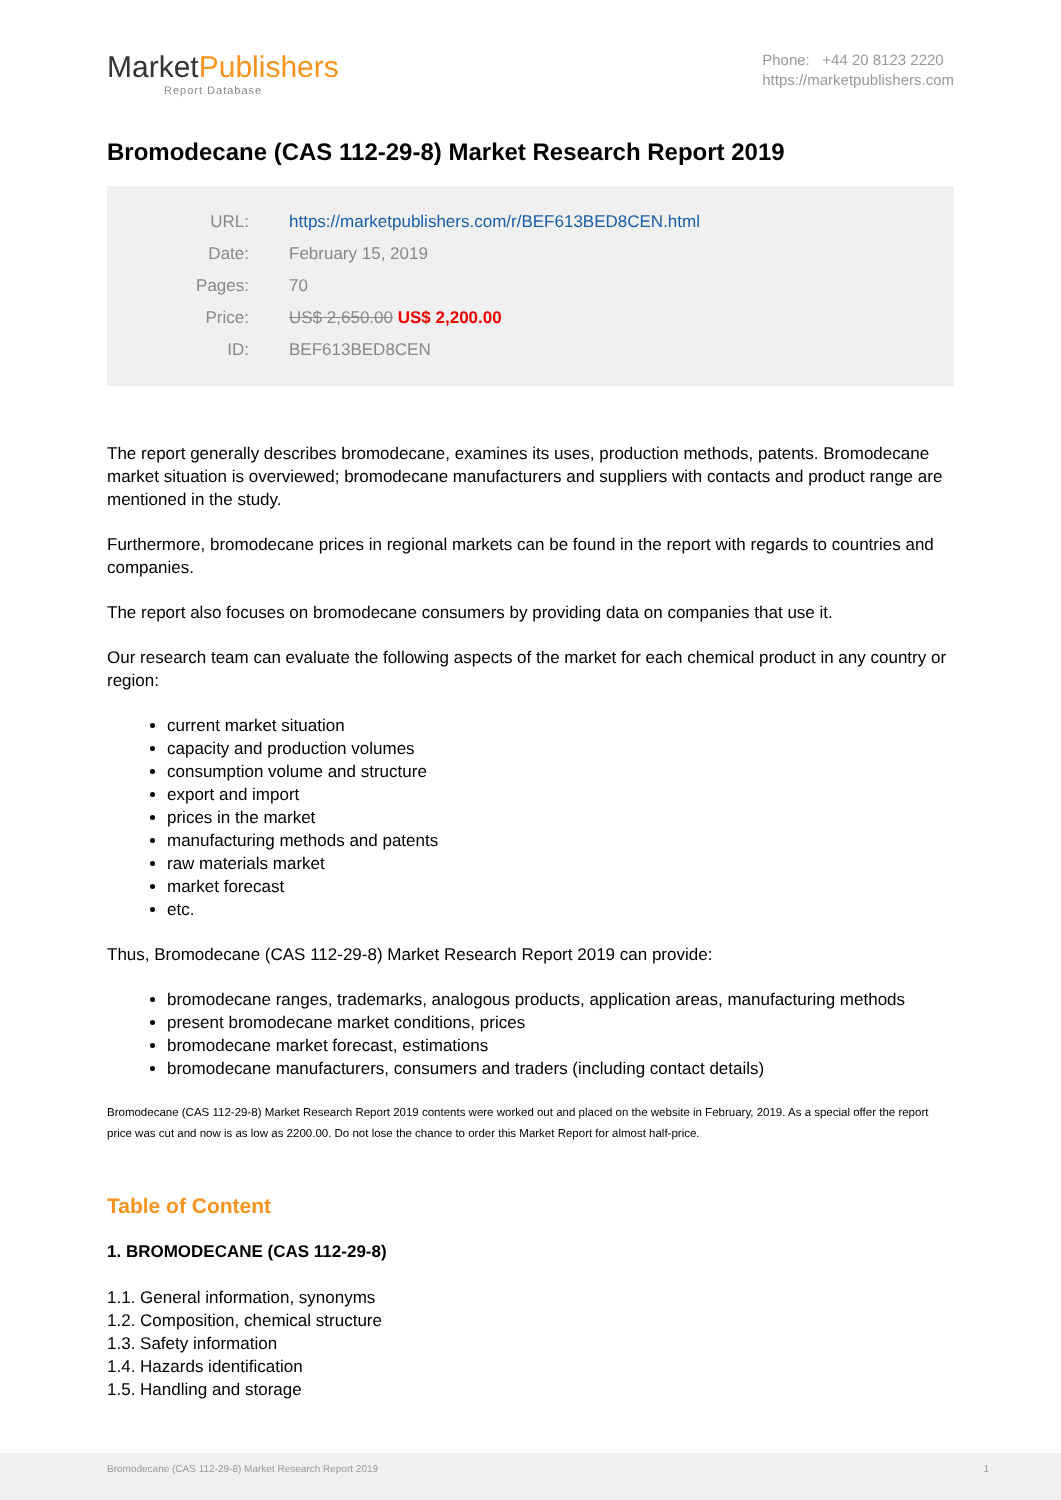MarketPublishers
Report Database
Phone: +44 20 8123 2220
https://marketpublishers.com
Bromodecane (CAS 112-29-8) Market Research Report 2019
| URL: | https://marketpublishers.com/r/BEF613BED8CEN.html |
| Date: | February 15, 2019 |
| Pages: | 70 |
| Price: | US$ 2,650.00 US$ 2,200.00 |
| ID: | BEF613BED8CEN |
The report generally describes bromodecane, examines its uses, production methods, patents. Bromodecane market situation is overviewed; bromodecane manufacturers and suppliers with contacts and product range are mentioned in the study.
Furthermore, bromodecane prices in regional markets can be found in the report with regards to countries and companies.
The report also focuses on bromodecane consumers by providing data on companies that use it.
Our research team can evaluate the following aspects of the market for each chemical product in any country or region:
current market situation
capacity and production volumes
consumption volume and structure
export and import
prices in the market
manufacturing methods and patents
raw materials market
market forecast
etc.
Thus, Bromodecane (CAS 112-29-8) Market Research Report 2019 can provide:
bromodecane ranges, trademarks, analogous products, application areas, manufacturing methods
present bromodecane market conditions, prices
bromodecane market forecast, estimations
bromodecane manufacturers, consumers and traders (including contact details)
Bromodecane (CAS 112-29-8) Market Research Report 2019 contents were worked out and placed on the website in February, 2019. As a special offer the report price was cut and now is as low as 2200.00. Do not lose the chance to order this Market Report for almost half-price.
Table of Content
1. BROMODECANE (CAS 112-29-8)
1.1. General information, synonyms
1.2. Composition, chemical structure
1.3. Safety information
1.4. Hazards identification
1.5. Handling and storage
Bromodecane (CAS 112-29-8) Market Research Report 2019 1